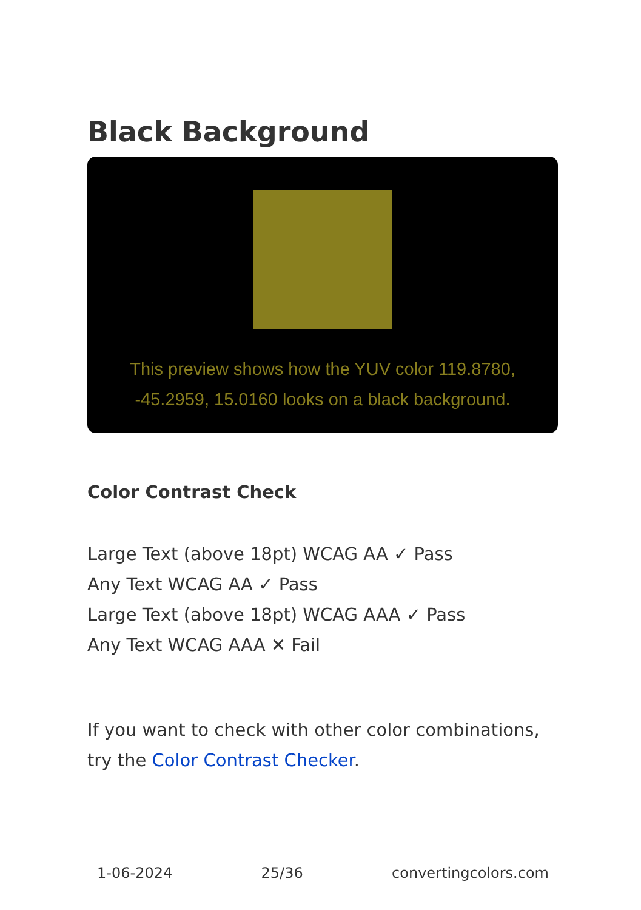Black Background
This preview shows how the YUV color 119.8780,
-45.2959, 15.0160 looks on a black background.
Color Contrast Check
Large Text (above 18pt) WCAG AA ✓ Pass
Any Text WCAG AA ✓ Pass
Large Text (above 18pt) WCAG AAA ✓ Pass
Any Text WCAG AAA ✕ Fail
If you want to check with other color combinations, try the Color Contrast Checker.
1-06-2024 25/36 convertingcolors.com